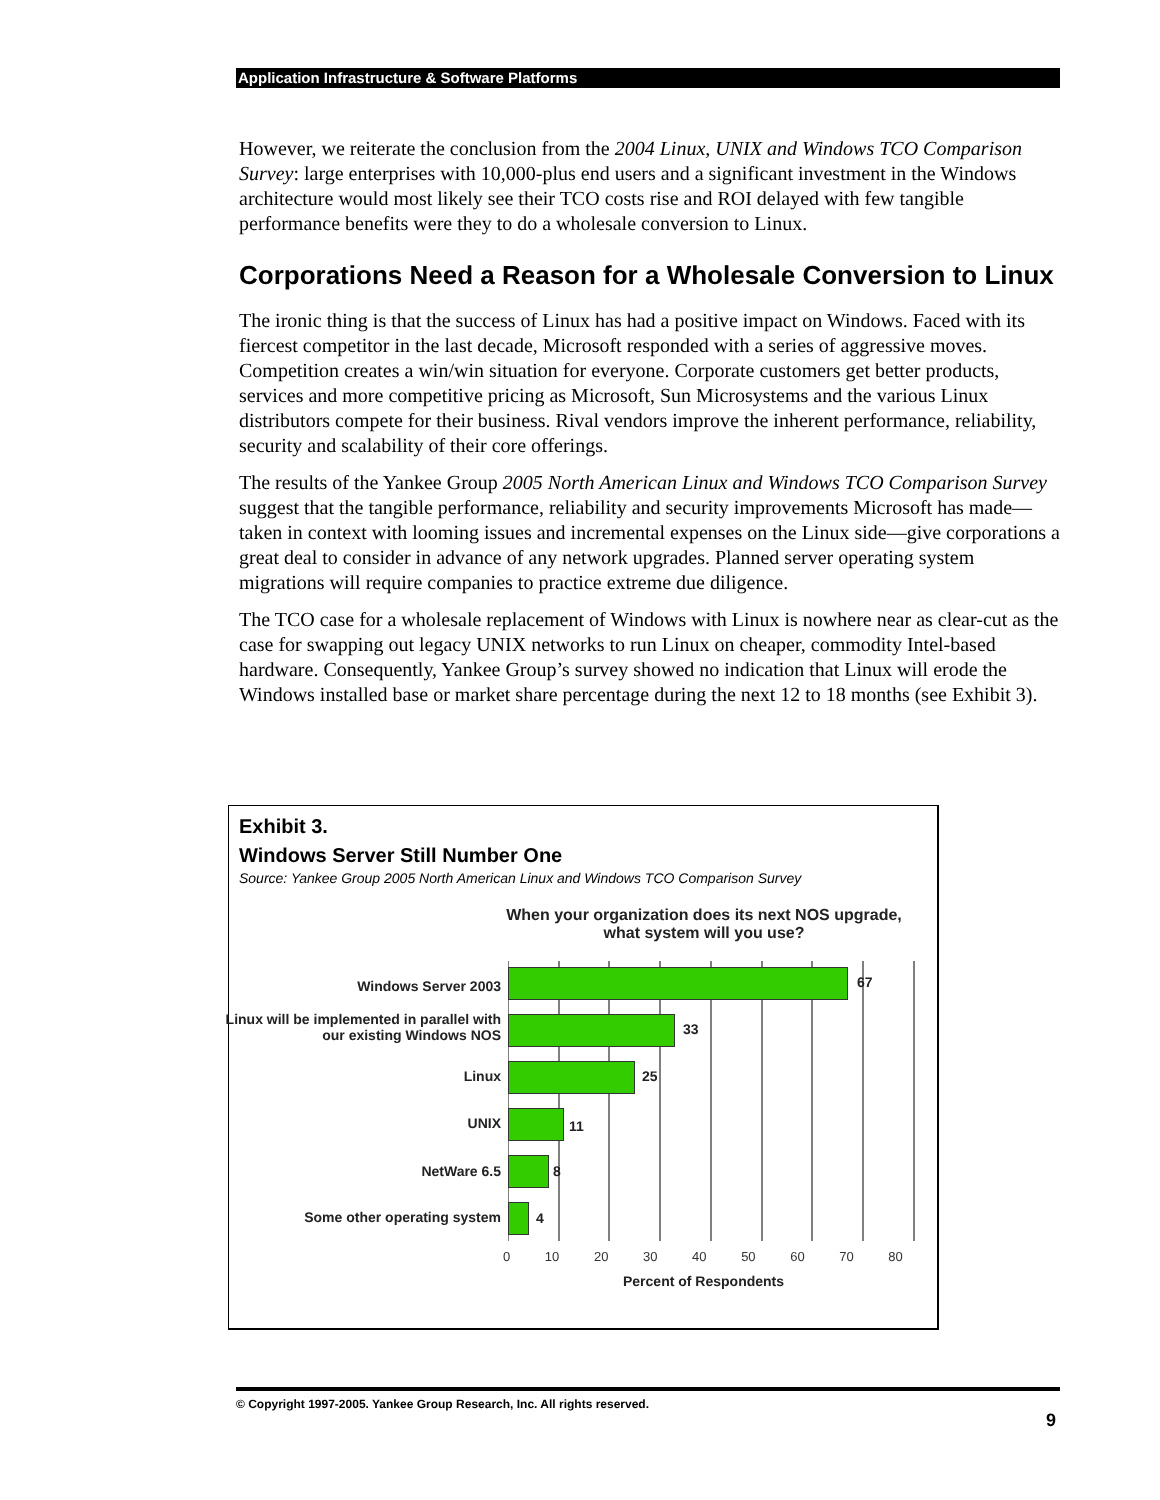Application Infrastructure & Software Platforms
However, we reiterate the conclusion from the 2004 Linux, UNIX and Windows TCO Comparison Survey: large enterprises with 10,000-plus end users and a significant investment in the Windows architecture would most likely see their TCO costs rise and ROI delayed with few tangible performance benefits were they to do a wholesale conversion to Linux.
Corporations Need a Reason for a Wholesale Conversion to Linux
The ironic thing is that the success of Linux has had a positive impact on Windows. Faced with its fiercest competitor in the last decade, Microsoft responded with a series of aggressive moves. Competition creates a win/win situation for everyone. Corporate customers get better products, services and more competitive pricing as Microsoft, Sun Microsystems and the various Linux distributors compete for their business. Rival vendors improve the inherent performance, reliability, security and scalability of their core offerings.
The results of the Yankee Group 2005 North American Linux and Windows TCO Comparison Survey suggest that the tangible performance, reliability and security improvements Microsoft has made—taken in context with looming issues and incremental expenses on the Linux side—give corporations a great deal to consider in advance of any network upgrades. Planned server operating system migrations will require companies to practice extreme due diligence.
The TCO case for a wholesale replacement of Windows with Linux is nowhere near as clear-cut as the case for swapping out legacy UNIX networks to run Linux on cheaper, commodity Intel-based hardware. Consequently, Yankee Group’s survey showed no indication that Linux will erode the Windows installed base or market share percentage during the next 12 to 18 months (see Exhibit 3).
Exhibit 3.
Windows Server Still Number One
Source: Yankee Group 2005 North American Linux and Windows TCO Comparison Survey
When your organization does its next NOS upgrade, what system will you use?
Windows Server 2003 67
Linux will be implemented in parallel with our existing Windows NOS
33
Linux 25
UNIX 11
NetWare 6.5 8
Some other operating system 4
0 10 20 30 40 50 60 70 80
Percent of Respondents
© Copyright 1997-2005. Yankee Group Research, Inc. All rights reserved.
9